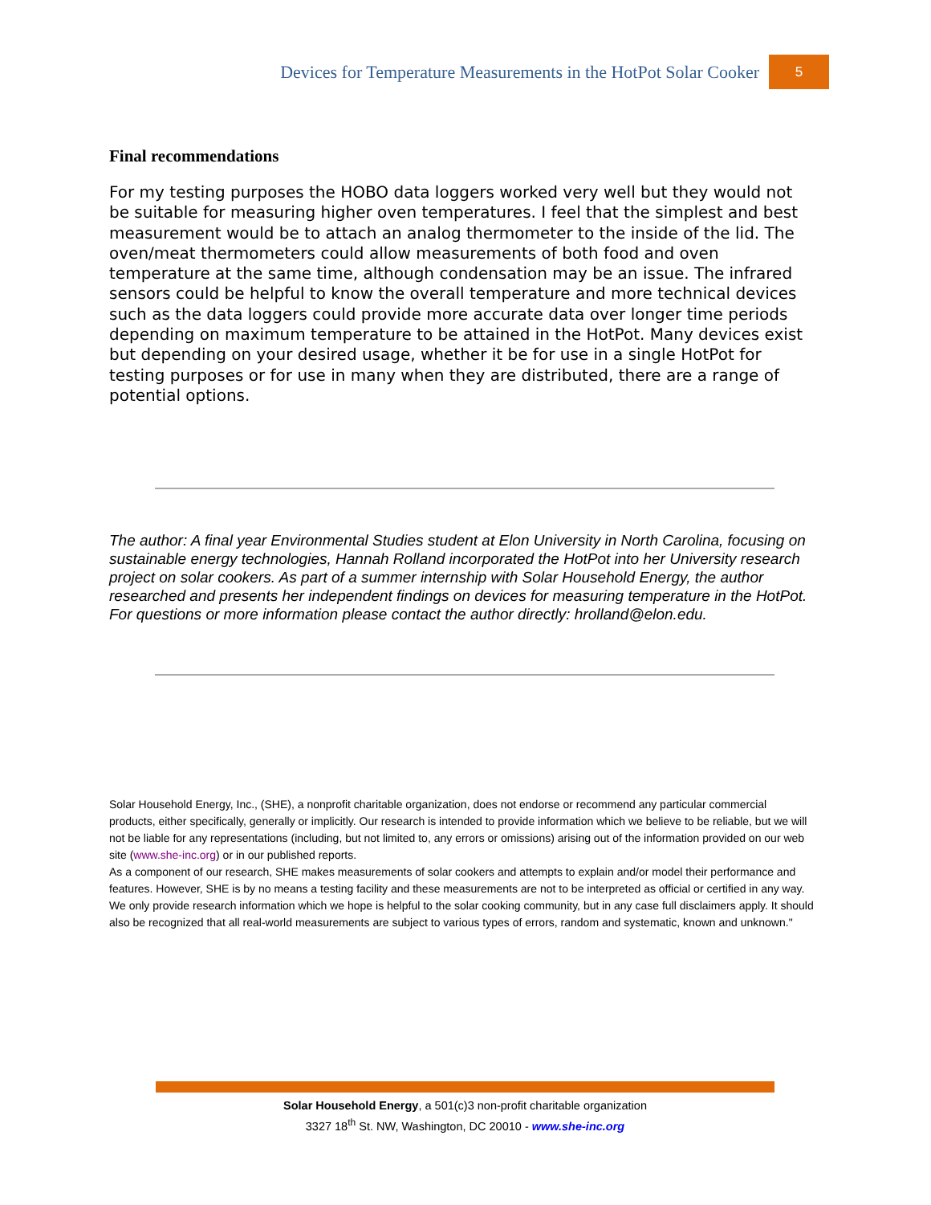Devices for Temperature Measurements in the HotPot Solar Cooker 5
Final recommendations
For my testing purposes the HOBO data loggers worked very well but they would not be suitable for measuring higher oven temperatures. I feel that the simplest and best measurement would be to attach an analog thermometer to the inside of the lid. The oven/meat thermometers could allow measurements of both food and oven temperature at the same time, although condensation may be an issue. The infrared sensors could be helpful to know the overall temperature and more technical devices such as the data loggers could provide more accurate data over longer time periods depending on maximum temperature to be attained in the HotPot. Many devices exist but depending on your desired usage, whether it be for use in a single HotPot for testing purposes or for use in many when they are distributed, there are a range of potential options.
The author: A final year Environmental Studies student at Elon University in North Carolina, focusing on sustainable energy technologies, Hannah Rolland incorporated the HotPot into her University research project on solar cookers. As part of a summer internship with Solar Household Energy, the author researched and presents her independent findings on devices for measuring temperature in the HotPot.
For questions or more information please contact the author directly: hrolland@elon.edu.
Solar Household Energy, Inc., (SHE), a nonprofit charitable organization, does not endorse or recommend any particular commercial products, either specifically, generally or implicitly. Our research is intended to provide information which we believe to be reliable, but we will not be liable for any representations (including, but not limited to, any errors or omissions) arising out of the information provided on our web site (www.she-inc.org) or in our published reports.
As a component of our research, SHE makes measurements of solar cookers and attempts to explain and/or model their performance and features. However, SHE is by no means a testing facility and these measurements are not to be interpreted as official or certified in any way. We only provide research information which we hope is helpful to the solar cooking community, but in any case full disclaimers apply. It should also be recognized that all real-world measurements are subject to various types of errors, random and systematic, known and unknown."
Solar Household Energy, a 501(c)3 non-profit charitable organization
3327 18<sup>th</sup> St. NW, Washington, DC 20010 - www.she-inc.org